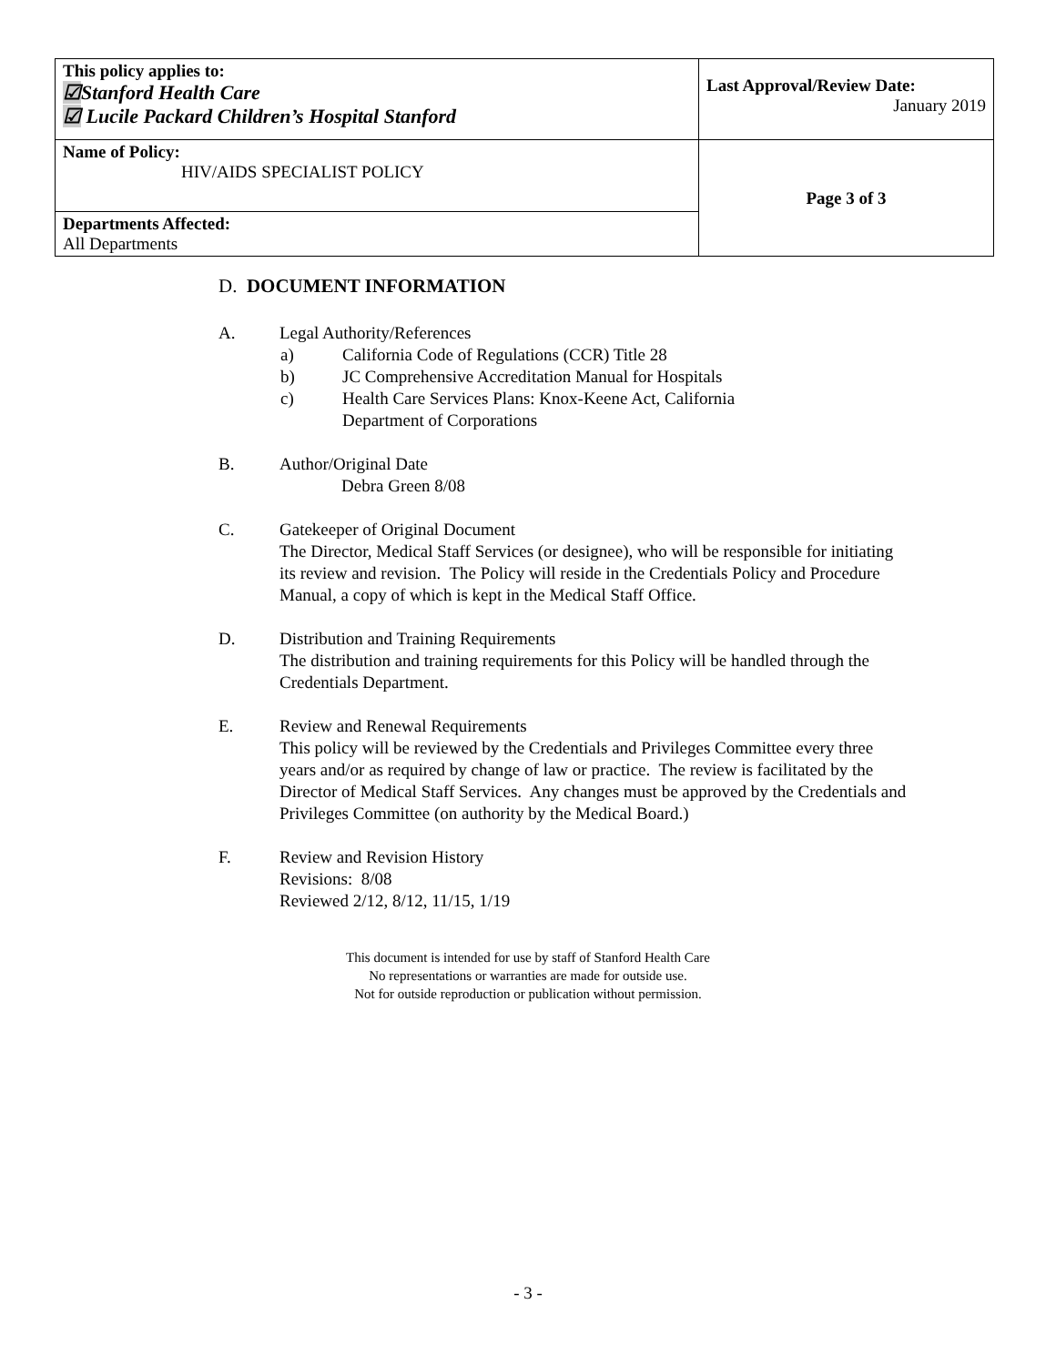| This policy applies to: ☑ Stanford Health Care ☑ Lucile Packard Children’s Hospital Stanford | Last Approval/Review Date: January 2019 |
| Name of Policy: HIV/AIDS SPECIALIST POLICY | Page 3 of 3 |
| Departments Affected: All Departments | |
D. DOCUMENT INFORMATION
A. Legal Authority/References
a) California Code of Regulations (CCR) Title 28
b) JC Comprehensive Accreditation Manual for Hospitals
c) Health Care Services Plans: Knox-Keene Act, California
Department of Corporations
B. Author/Original Date
Debra Green 8/08
C. Gatekeeper of Original Document
The Director, Medical Staff Services (or designee), who will be responsible for initiating its review and revision. The Policy will reside in the Credentials Policy and Procedure Manual, a copy of which is kept in the Medical Staff Office.
D. Distribution and Training Requirements
The distribution and training requirements for this Policy will be handled through the Credentials Department.
E. Review and Renewal Requirements
This policy will be reviewed by the Credentials and Privileges Committee every three years and/or as required by change of law or practice. The review is facilitated by the Director of Medical Staff Services. Any changes must be approved by the Credentials and Privileges Committee (on authority by the Medical Board.)
F. Review and Revision History
Revisions: 8/08
Reviewed 2/12, 8/12, 11/15, 1/19
This document is intended for use by staff of Stanford Health Care
No representations or warranties are made for outside use.
Not for outside reproduction or publication without permission.
- 3 -